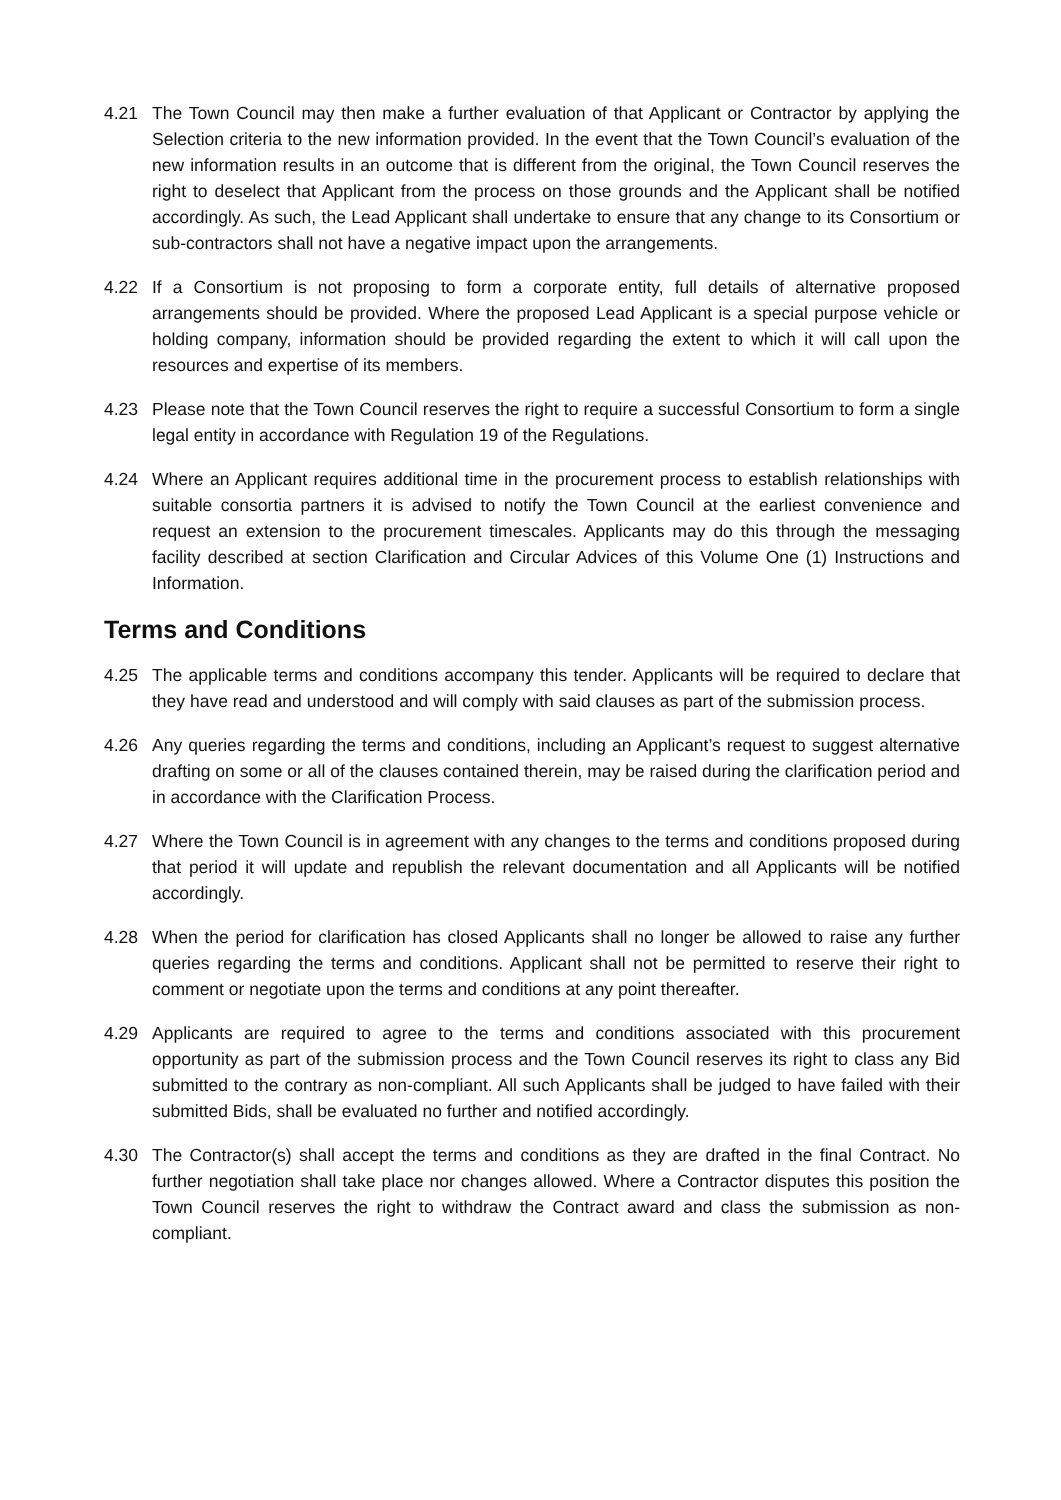4.21 The Town Council may then make a further evaluation of that Applicant or Contractor by applying the Selection criteria to the new information provided. In the event that the Town Council’s evaluation of the new information results in an outcome that is different from the original, the Town Council reserves the right to deselect that Applicant from the process on those grounds and the Applicant shall be notified accordingly. As such, the Lead Applicant shall undertake to ensure that any change to its Consortium or sub-contractors shall not have a negative impact upon the arrangements.
4.22 If a Consortium is not proposing to form a corporate entity, full details of alternative proposed arrangements should be provided. Where the proposed Lead Applicant is a special purpose vehicle or holding company, information should be provided regarding the extent to which it will call upon the resources and expertise of its members.
4.23 Please note that the Town Council reserves the right to require a successful Consortium to form a single legal entity in accordance with Regulation 19 of the Regulations.
4.24 Where an Applicant requires additional time in the procurement process to establish relationships with suitable consortia partners it is advised to notify the Town Council at the earliest convenience and request an extension to the procurement timescales. Applicants may do this through the messaging facility described at section Clarification and Circular Advices of this Volume One (1) Instructions and Information.
Terms and Conditions
4.25 The applicable terms and conditions accompany this tender. Applicants will be required to declare that they have read and understood and will comply with said clauses as part of the submission process.
4.26 Any queries regarding the terms and conditions, including an Applicant’s request to suggest alternative drafting on some or all of the clauses contained therein, may be raised during the clarification period and in accordance with the Clarification Process.
4.27 Where the Town Council is in agreement with any changes to the terms and conditions proposed during that period it will update and republish the relevant documentation and all Applicants will be notified accordingly.
4.28 When the period for clarification has closed Applicants shall no longer be allowed to raise any further queries regarding the terms and conditions. Applicant shall not be permitted to reserve their right to comment or negotiate upon the terms and conditions at any point thereafter.
4.29 Applicants are required to agree to the terms and conditions associated with this procurement opportunity as part of the submission process and the Town Council reserves its right to class any Bid submitted to the contrary as non-compliant. All such Applicants shall be judged to have failed with their submitted Bids, shall be evaluated no further and notified accordingly.
4.30 The Contractor(s) shall accept the terms and conditions as they are drafted in the final Contract. No further negotiation shall take place nor changes allowed. Where a Contractor disputes this position the Town Council reserves the right to withdraw the Contract award and class the submission as non-compliant.